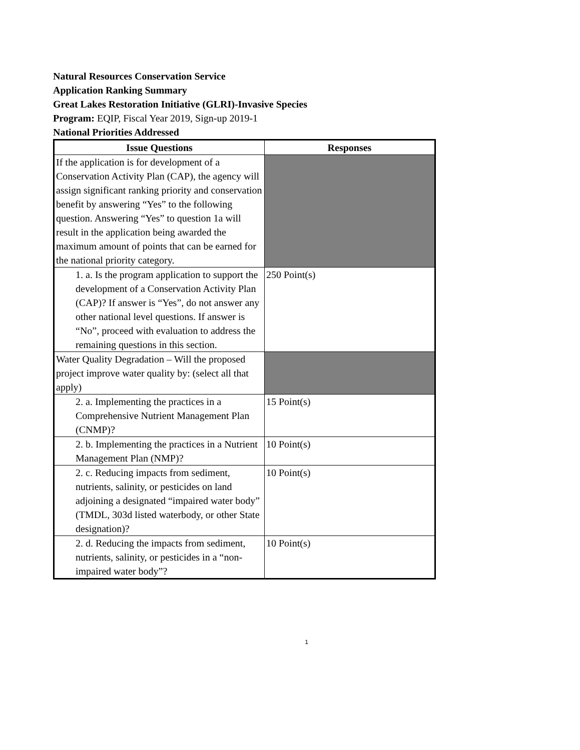Natural Resources Conservation Service
Application Ranking Summary
Great Lakes Restoration Initiative (GLRI)-Invasive Species
Program: EQIP, Fiscal Year 2019, Sign-up 2019-1
National Priorities Addressed
| Issue Questions | Responses |
| --- | --- |
| If the application is for development of a Conservation Activity Plan (CAP), the agency will assign significant ranking priority and conservation benefit by answering “Yes” to the following question. Answering “Yes” to question 1a will result in the application being awarded the maximum amount of points that can be earned for the national priority category. | |
| 1. a. Is the program application to support the development of a Conservation Activity Plan (CAP)? If answer is “Yes”, do not answer any other national level questions. If answer is “No”, proceed with evaluation to address the remaining questions in this section. | 250 Point(s) |
| Water Quality Degradation – Will the proposed project improve water quality by: (select all that apply) | |
| 2. a. Implementing the practices in a Comprehensive Nutrient Management Plan (CNMP)? | 15 Point(s) |
| 2. b. Implementing the practices in a Nutrient Management Plan (NMP)? | 10 Point(s) |
| 2. c. Reducing impacts from sediment, nutrients, salinity, or pesticides on land adjoining a designated “impaired water body” (TMDL, 303d listed waterbody, or other State designation)? | 10 Point(s) |
| 2. d. Reducing the impacts from sediment, nutrients, salinity, or pesticides in a “non-impaired water body”? | 10 Point(s) |
1